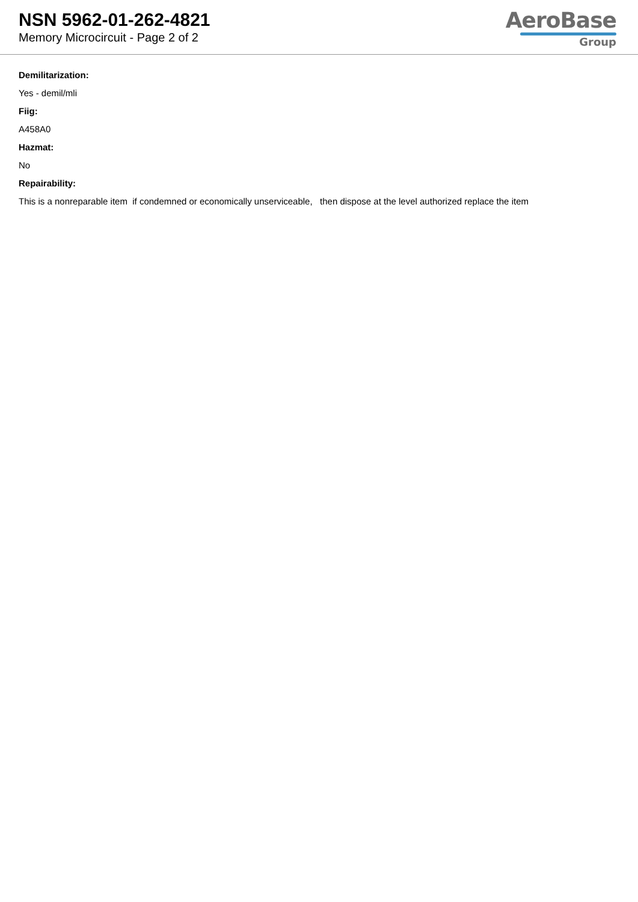NSN 5962-01-262-4821
Memory Microcircuit - Page 2 of 2
AeroBase
Group
Demilitarization:
Yes - demil/mli
Fiig:
A458A0
Hazmat:
No
Repairability:
This is a nonreparable item if condemned or economically unserviceable, then dispose at the level authorized replace the item